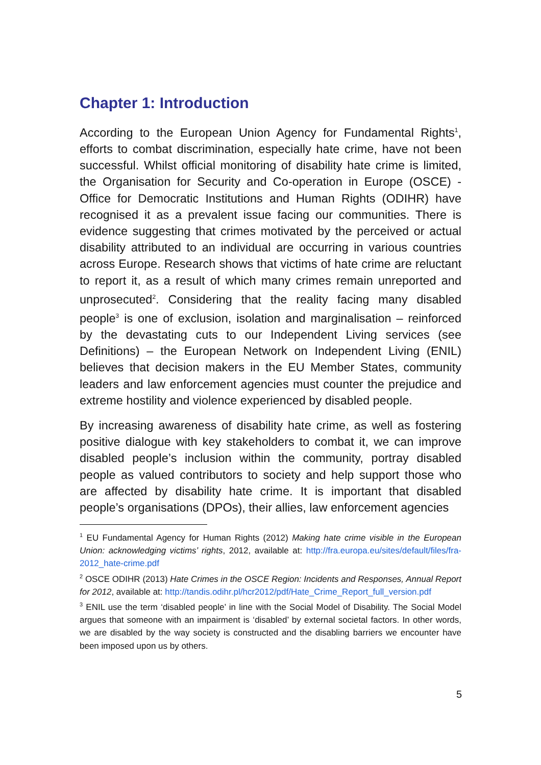Chapter 1: Introduction
According to the European Union Agency for Fundamental Rights<sup>1</sup>, efforts to combat discrimination, especially hate crime, have not been successful. Whilst official monitoring of disability hate crime is limited, the Organisation for Security and Co-operation in Europe (OSCE) - Office for Democratic Institutions and Human Rights (ODIHR) have recognised it as a prevalent issue facing our communities. There is evidence suggesting that crimes motivated by the perceived or actual disability attributed to an individual are occurring in various countries across Europe. Research shows that victims of hate crime are reluctant to report it, as a result of which many crimes remain unreported and unprosecuted<sup>2</sup>. Considering that the reality facing many disabled people<sup>3</sup> is one of exclusion, isolation and marginalisation – reinforced by the devastating cuts to our Independent Living services (see Definitions) – the European Network on Independent Living (ENIL) believes that decision makers in the EU Member States, community leaders and law enforcement agencies must counter the prejudice and extreme hostility and violence experienced by disabled people.
By increasing awareness of disability hate crime, as well as fostering positive dialogue with key stakeholders to combat it, we can improve disabled people’s inclusion within the community, portray disabled people as valued contributors to society and help support those who are affected by disability hate crime. It is important that disabled people’s organisations (DPOs), their allies, law enforcement agencies
<sup>1</sup> EU Fundamental Agency for Human Rights (2012) Making hate crime visible in the European Union: acknowledging victims’ rights, 2012, available at: http://fra.europa.eu/sites/default/files/fra-2012_hate-crime.pdf
<sup>2</sup> OSCE ODIHR (2013) Hate Crimes in the OSCE Region: Incidents and Responses, Annual Report for 2012, available at: http://tandis.odihr.pl/hcr2012/pdf/Hate_Crime_Report_full_version.pdf
<sup>3</sup> ENIL use the term ‘disabled people’ in line with the Social Model of Disability. The Social Model argues that someone with an impairment is ‘disabled’ by external societal factors. In other words, we are disabled by the way society is constructed and the disabling barriers we encounter have been imposed upon us by others.
5